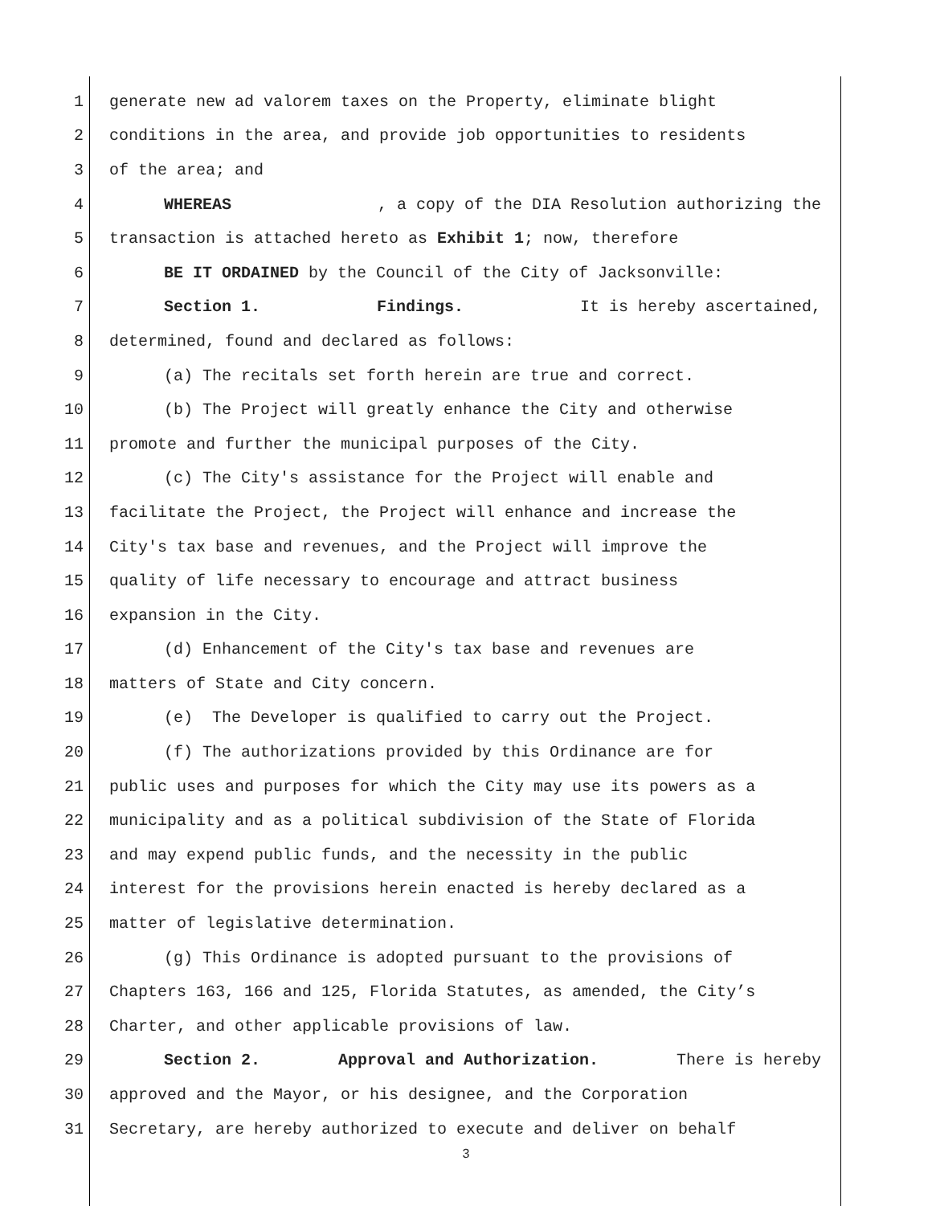1 generate new ad valorem taxes on the Property, eliminate blight
2 conditions in the area, and provide job opportunities to residents
3 of the area; and
4 WHEREAS, a copy of the DIA Resolution authorizing the
5 transaction is attached hereto as Exhibit 1; now, therefore
6 BE IT ORDAINED by the Council of the City of Jacksonville:
7 Section 1. Findings. It is hereby ascertained,
8 determined, found and declared as follows:
9 (a) The recitals set forth herein are true and correct.
10 (b) The Project will greatly enhance the City and otherwise
11 promote and further the municipal purposes of the City.
12 (c) The City's assistance for the Project will enable and
13 facilitate the Project, the Project will enhance and increase the
14 City's tax base and revenues, and the Project will improve the
15 quality of life necessary to encourage and attract business
16 expansion in the City.
17 (d) Enhancement of the City's tax base and revenues are
18 matters of State and City concern.
19 (e) The Developer is qualified to carry out the Project.
20 (f) The authorizations provided by this Ordinance are for
21 public uses and purposes for which the City may use its powers as a
22 municipality and as a political subdivision of the State of Florida
23 and may expend public funds, and the necessity in the public
24 interest for the provisions herein enacted is hereby declared as a
25 matter of legislative determination.
26 (g) This Ordinance is adopted pursuant to the provisions of
27 Chapters 163, 166 and 125, Florida Statutes, as amended, the City’s
28 Charter, and other applicable provisions of law.
29 Section 2. Approval and Authorization. There is hereby
30 approved and the Mayor, or his designee, and the Corporation
31 Secretary, are hereby authorized to execute and deliver on behalf
3